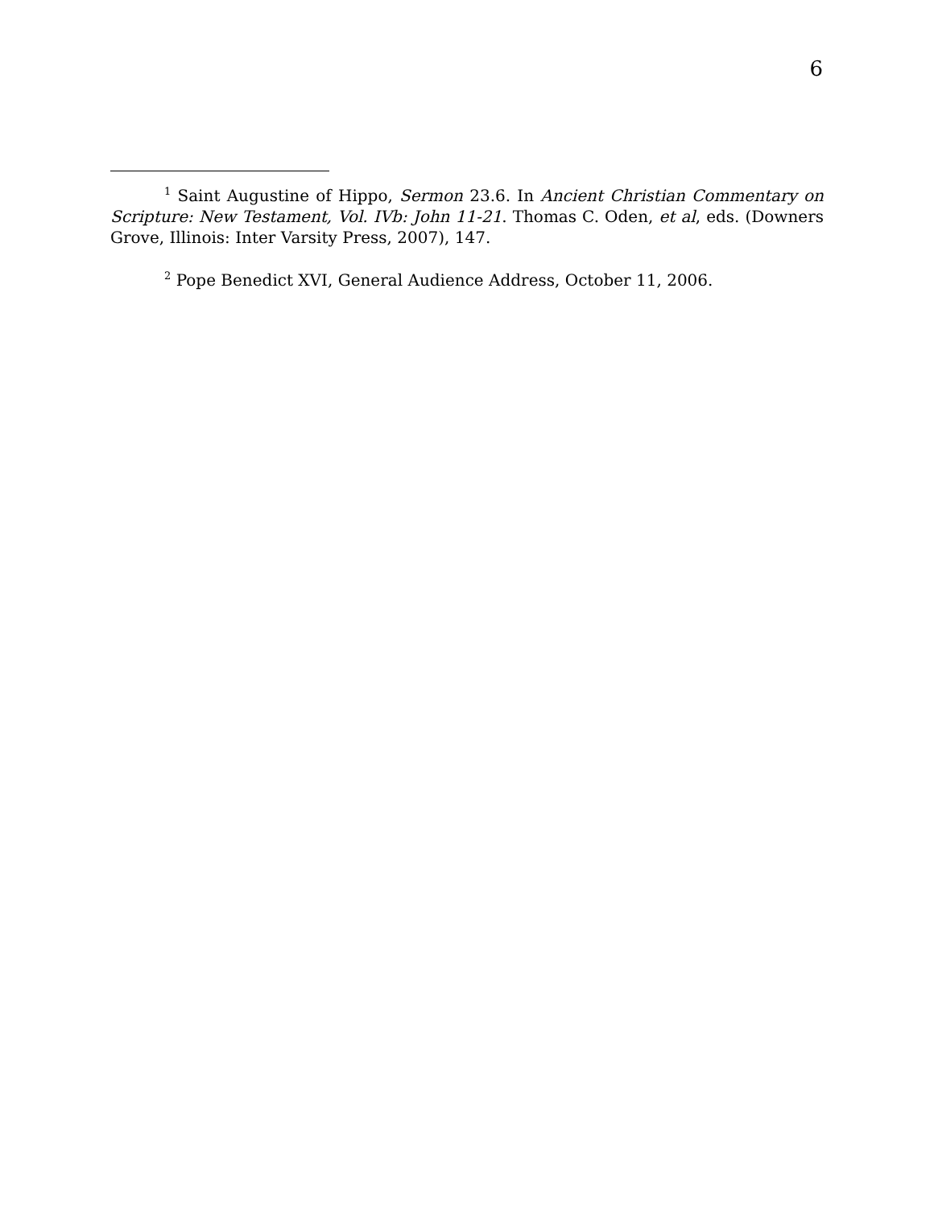6
<sup>1</sup> Saint Augustine of Hippo, Sermon 23.6. In Ancient Christian Commentary on Scripture: New Testament, Vol. IVb: John 11-21. Thomas C. Oden, et al, eds. (Downers Grove, Illinois: Inter Varsity Press, 2007), 147.
<sup>2</sup> Pope Benedict XVI, General Audience Address, October 11, 2006.